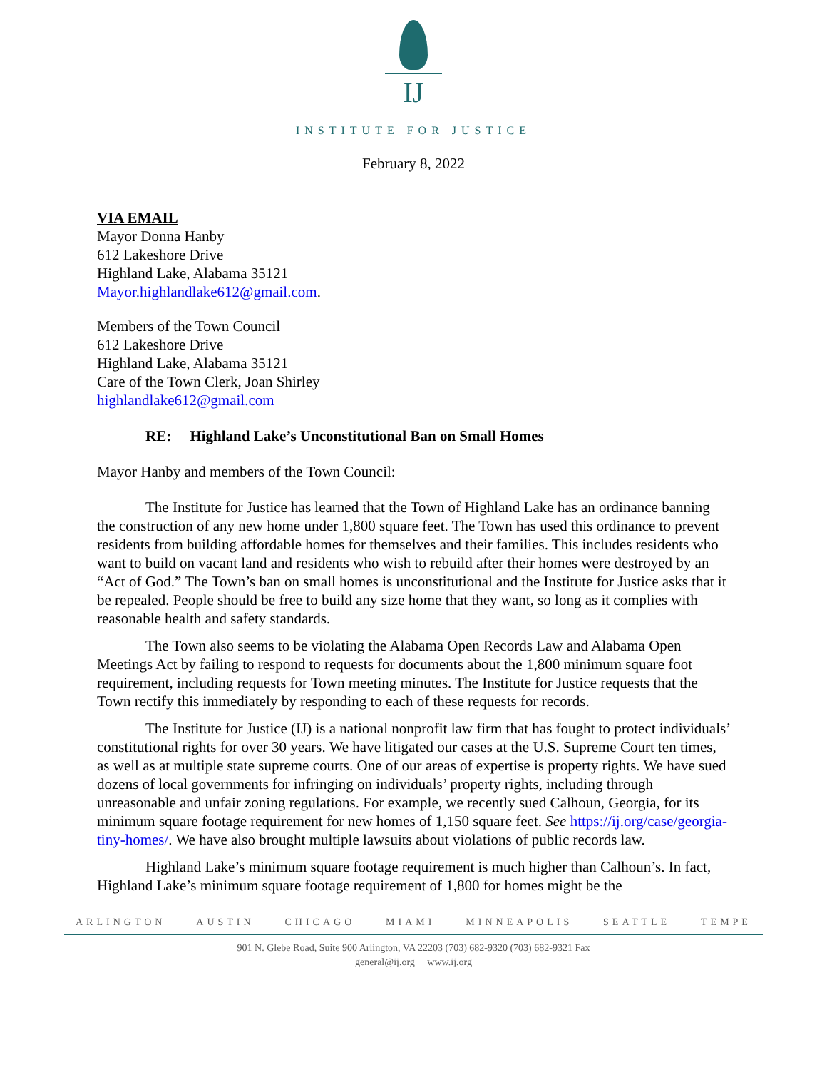IJ
INSTITUTE FOR JUSTICE
February 8, 2022
VIA EMAIL
Mayor Donna Hanby
612 Lakeshore Drive
Highland Lake, Alabama 35121
Mayor.highlandlake612@gmail.com.
Members of the Town Council
612 Lakeshore Drive
Highland Lake, Alabama 35121
Care of the Town Clerk, Joan Shirley
highlandlake612@gmail.com
RE: Highland Lake’s Unconstitutional Ban on Small Homes
Mayor Hanby and members of the Town Council:
The Institute for Justice has learned that the Town of Highland Lake has an ordinance banning the construction of any new home under 1,800 square feet. The Town has used this ordinance to prevent residents from building affordable homes for themselves and their families. This includes residents who want to build on vacant land and residents who wish to rebuild after their homes were destroyed by an “Act of God.” The Town’s ban on small homes is unconstitutional and the Institute for Justice asks that it be repealed. People should be free to build any size home that they want, so long as it complies with reasonable health and safety standards.
The Town also seems to be violating the Alabama Open Records Law and Alabama Open Meetings Act by failing to respond to requests for documents about the 1,800 minimum square foot requirement, including requests for Town meeting minutes. The Institute for Justice requests that the Town rectify this immediately by responding to each of these requests for records.
The Institute for Justice (IJ) is a national nonprofit law firm that has fought to protect individuals’ constitutional rights for over 30 years. We have litigated our cases at the U.S. Supreme Court ten times, as well as at multiple state supreme courts. One of our areas of expertise is property rights. We have sued dozens of local governments for infringing on individuals’ property rights, including through unreasonable and unfair zoning regulations. For example, we recently sued Calhoun, Georgia, for its minimum square footage requirement for new homes of 1,150 square feet. See https://ij.org/case/georgia-tiny-homes/. We have also brought multiple lawsuits about violations of public records law.
Highland Lake’s minimum square footage requirement is much higher than Calhoun’s. In fact, Highland Lake’s minimum square footage requirement of 1,800 for homes might be the
ARLINGTON AUSTIN CHICAGO MIAMI MINNEAPOLIS SEATTLE TEMPE
901 N. Glebe Road, Suite 900 Arlington, VA 22203 (703) 682-9320 (703) 682-9321 Fax
general@ij.org www.ij.org